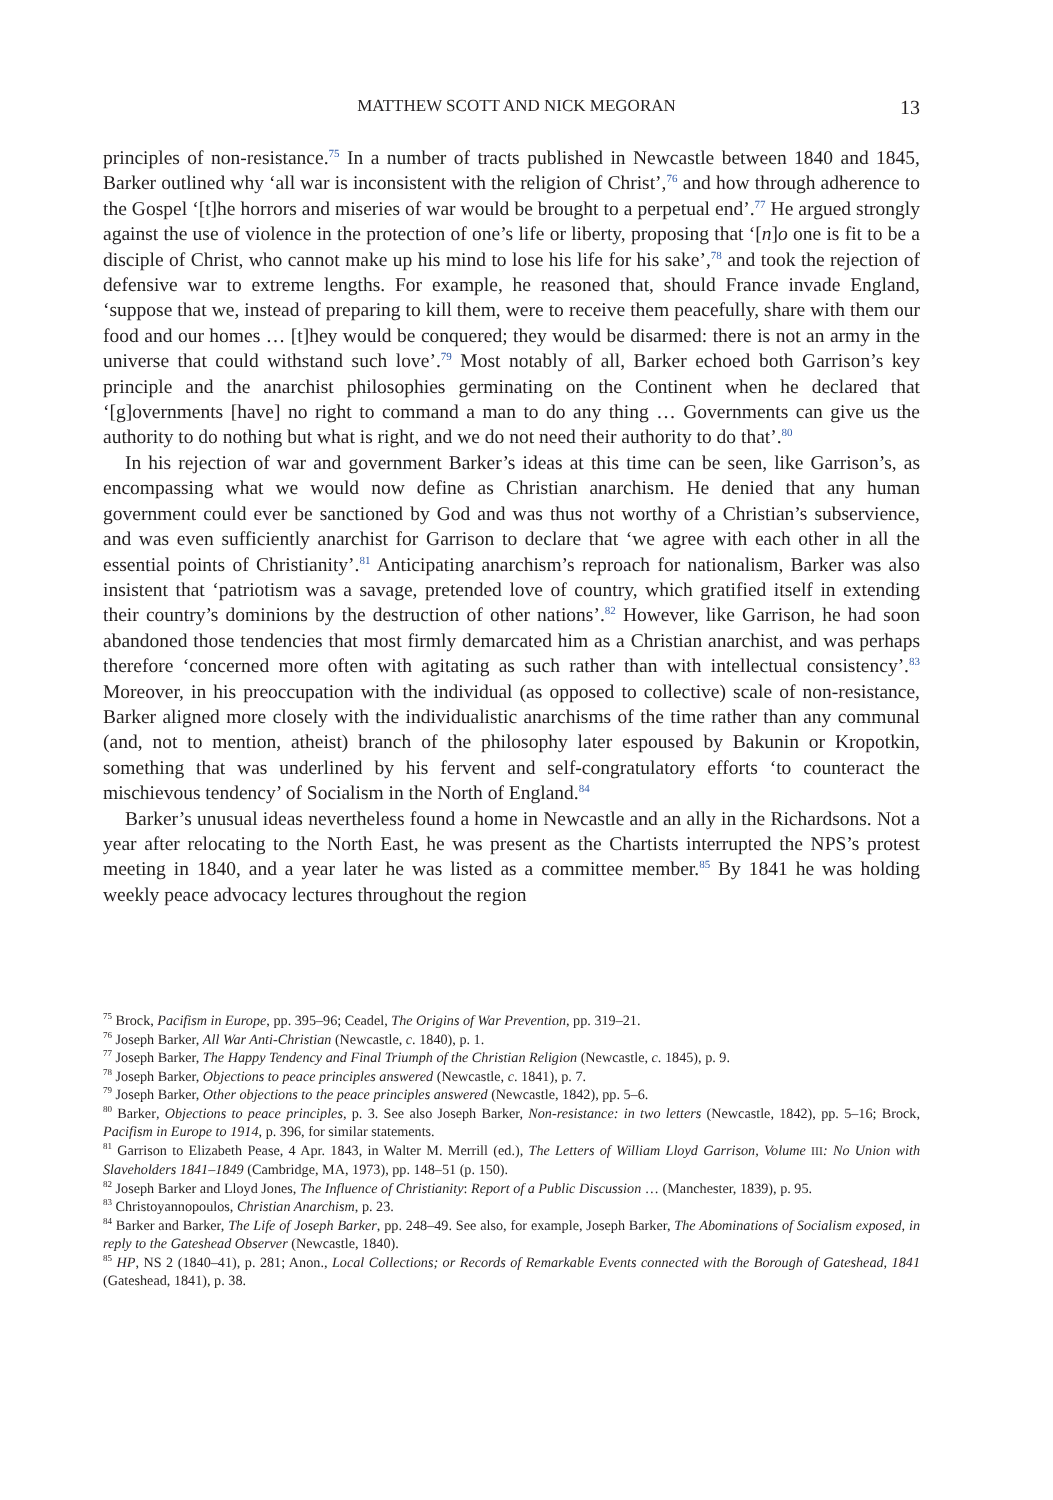MATTHEW SCOTT AND NICK MEGORAN 13
principles of non-resistance.<sup>75</sup> In a number of tracts published in Newcastle between 1840 and 1845, Barker outlined why ‘all war is inconsistent with the religion of Christ’,<sup>76</sup> and how through adherence to the Gospel ‘[t]he horrors and miseries of war would be brought to a perpetual end’.<sup>77</sup> He argued strongly against the use of violence in the protection of one’s life or liberty, proposing that ‘[n]o one is fit to be a disciple of Christ, who cannot make up his mind to lose his life for his sake’,<sup>78</sup> and took the rejection of defensive war to extreme lengths. For example, he reasoned that, should France invade England, ‘suppose that we, instead of preparing to kill them, were to receive them peacefully, share with them our food and our homes … [t]hey would be conquered; they would be disarmed: there is not an army in the universe that could withstand such love’.<sup>79</sup> Most notably of all, Barker echoed both Garrison’s key principle and the anarchist philosophies germinating on the Continent when he declared that ‘[g]overnments [have] no right to command a man to do any thing … Governments can give us the authority to do nothing but what is right, and we do not need their authority to do that’.<sup>80</sup>
In his rejection of war and government Barker’s ideas at this time can be seen, like Garrison’s, as encompassing what we would now define as Christian anarchism. He denied that any human government could ever be sanctioned by God and was thus not worthy of a Christian’s subservience, and was even sufficiently anarchist for Garrison to declare that ‘we agree with each other in all the essential points of Christianity’.<sup>81</sup> Anticipating anarchism’s reproach for nationalism, Barker was also insistent that ‘patriotism was a savage, pretended love of country, which gratified itself in extending their country’s dominions by the destruction of other nations’.<sup>82</sup> However, like Garrison, he had soon abandoned those tendencies that most firmly demarcated him as a Christian anarchist, and was perhaps therefore ‘concerned more often with agitating as such rather than with intellectual consistency’.<sup>83</sup> Moreover, in his preoccupation with the individual (as opposed to collective) scale of non-resistance, Barker aligned more closely with the individualistic anarchisms of the time rather than any communal (and, not to mention, atheist) branch of the philosophy later espoused by Bakunin or Kropotkin, something that was underlined by his fervent and self-congratulatory efforts ‘to counteract the mischievous tendency’ of Socialism in the North of England.<sup>84</sup>
Barker’s unusual ideas nevertheless found a home in Newcastle and an ally in the Richardsons. Not a year after relocating to the North East, he was present as the Chartists interrupted the NPS’s protest meeting in 1840, and a year later he was listed as a committee member.<sup>85</sup> By 1841 he was holding weekly peace advocacy lectures throughout the region
<sup>75</sup> Brock, Pacifism in Europe, pp. 395–96; Ceadel, The Origins of War Prevention, pp. 319–21.
<sup>76</sup> Joseph Barker, All War Anti-Christian (Newcastle, c. 1840), p. 1.
<sup>77</sup> Joseph Barker, The Happy Tendency and Final Triumph of the Christian Religion (Newcastle, c. 1845), p. 9.
<sup>78</sup> Joseph Barker, Objections to peace principles answered (Newcastle, c. 1841), p. 7.
<sup>79</sup> Joseph Barker, Other objections to the peace principles answered (Newcastle, 1842), pp. 5–6.
<sup>80</sup> Barker, Objections to peace principles, p. 3. See also Joseph Barker, Non-resistance: in two letters (Newcastle, 1842), pp. 5–16; Brock, Pacifism in Europe to 1914, p. 396, for similar statements.
<sup>81</sup> Garrison to Elizabeth Pease, 4 Apr. 1843, in Walter M. Merrill (ed.), The Letters of William Lloyd Garrison, Volume III: No Union with Slaveholders 1841–1849 (Cambridge, MA, 1973), pp. 148–51 (p. 150).
<sup>82</sup> Joseph Barker and Lloyd Jones, The Influence of Christianity: Report of a Public Discussion … (Manchester, 1839), p. 95.
<sup>83</sup> Christoyannopoulos, Christian Anarchism, p. 23.
<sup>84</sup> Barker and Barker, The Life of Joseph Barker, pp. 248–49. See also, for example, Joseph Barker, The Abominations of Socialism exposed, in reply to the Gateshead Observer (Newcastle, 1840).
<sup>85</sup> HP, NS 2 (1840–41), p. 281; Anon., Local Collections; or Records of Remarkable Events connected with the Borough of Gateshead, 1841 (Gateshead, 1841), p. 38.